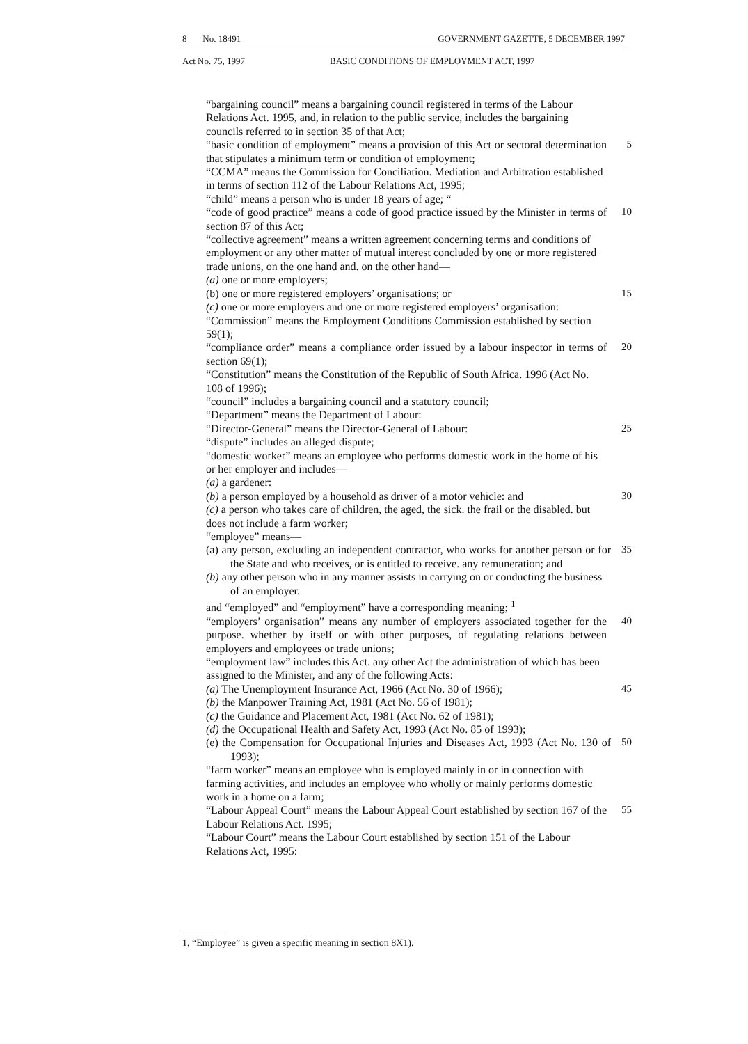8 No. 18491 GOVERNMENT GAZETTE, 5 DECEMBER 1997
Act No. 75, 1997 BASIC CONDITIONS OF EMPLOYMENT ACT, 1997
“bargaining council” means a bargaining council registered in terms of the Labour Relations Act. 1995, and, in relation to the public service, includes the bargaining councils referred to in section 35 of that Act;
“basic condition of employment” means a provision of this Act or sectoral determination that stipulates a minimum term or condition of employment;
5
“CCMA” means the Commission for Conciliation. Mediation and Arbitration established in terms of section 112 of the Labour Relations Act, 1995;
“child” means a person who is under 18 years of age; “
“code of good practice” means a code of good practice issued by the Minister in terms of section 87 of this Act;
10
“collective agreement” means a written agreement concerning terms and conditions of employment or any other matter of mutual interest concluded by one or more registered trade unions, on the one hand and. on the other hand—
(a) one or more employers;
(b) one or more registered employers’ organisations; or 15
(c) one or more employers and one or more registered employers’ organisation:
“Commission” means the Employment Conditions Commission established by section 59(1);
“compliance order” means a compliance order issued by a labour inspector in terms of section 69(1);
20
“Constitution” means the Constitution of the Republic of South Africa. 1996 (Act No. 108 of 1996);
“council” includes a bargaining council and a statutory council;
“Department” means the Department of Labour:
“Director-General” means the Director-General of Labour: 25
“dispute” includes an alleged dispute;
“domestic worker” means an employee who performs domestic work in the home of his or her employer and includes—
(a) a gardener:
(b) a person employed by a household as driver of a motor vehicle: and
30
(c) a person who takes care of children, the aged, the sick. the frail or the disabled. but does not include a farm worker;
“employee” means—
(a) any person, excluding an independent contractor, who works for another person or for the State and who receives, or is entitled to receive. any remuneration; and
35
(b) any other person who in any manner assists in carrying on or conducting the business of an employer.
and “employed” and “employment” have a corresponding meaning; <sup>1</sup>
“employers’ organisation” means any number of employers associated together for the purpose. whether by itself or with other purposes, of regulating relations between employers and employees or trade unions;
40
“employment law” includes this Act. any other Act the administration of which has been assigned to the Minister, and any of the following Acts:
(a) The Unemployment Insurance Act, 1966 (Act No. 30 of 1966);
45
(b) the Manpower Training Act, 1981 (Act No. 56 of 1981);
(c) the Guidance and Placement Act, 1981 (Act No. 62 of 1981);
(d) the Occupational Health and Safety Act, 1993 (Act No. 85 of 1993);
(e) the Compensation for Occupational Injuries and Diseases Act, 1993 (Act No. 130 of 1993);
50
“farm worker” means an employee who is employed mainly in or in connection with farming activities, and includes an employee who wholly or mainly performs domestic work in a home on a farm;
“Labour Appeal Court” means the Labour Appeal Court established by section 167 of the Labour Relations Act. 1995;
55
“Labour Court” means the Labour Court established by section 151 of the Labour Relations Act, 1995:
1, “Employee” is given a specific meaning in section 8X1).